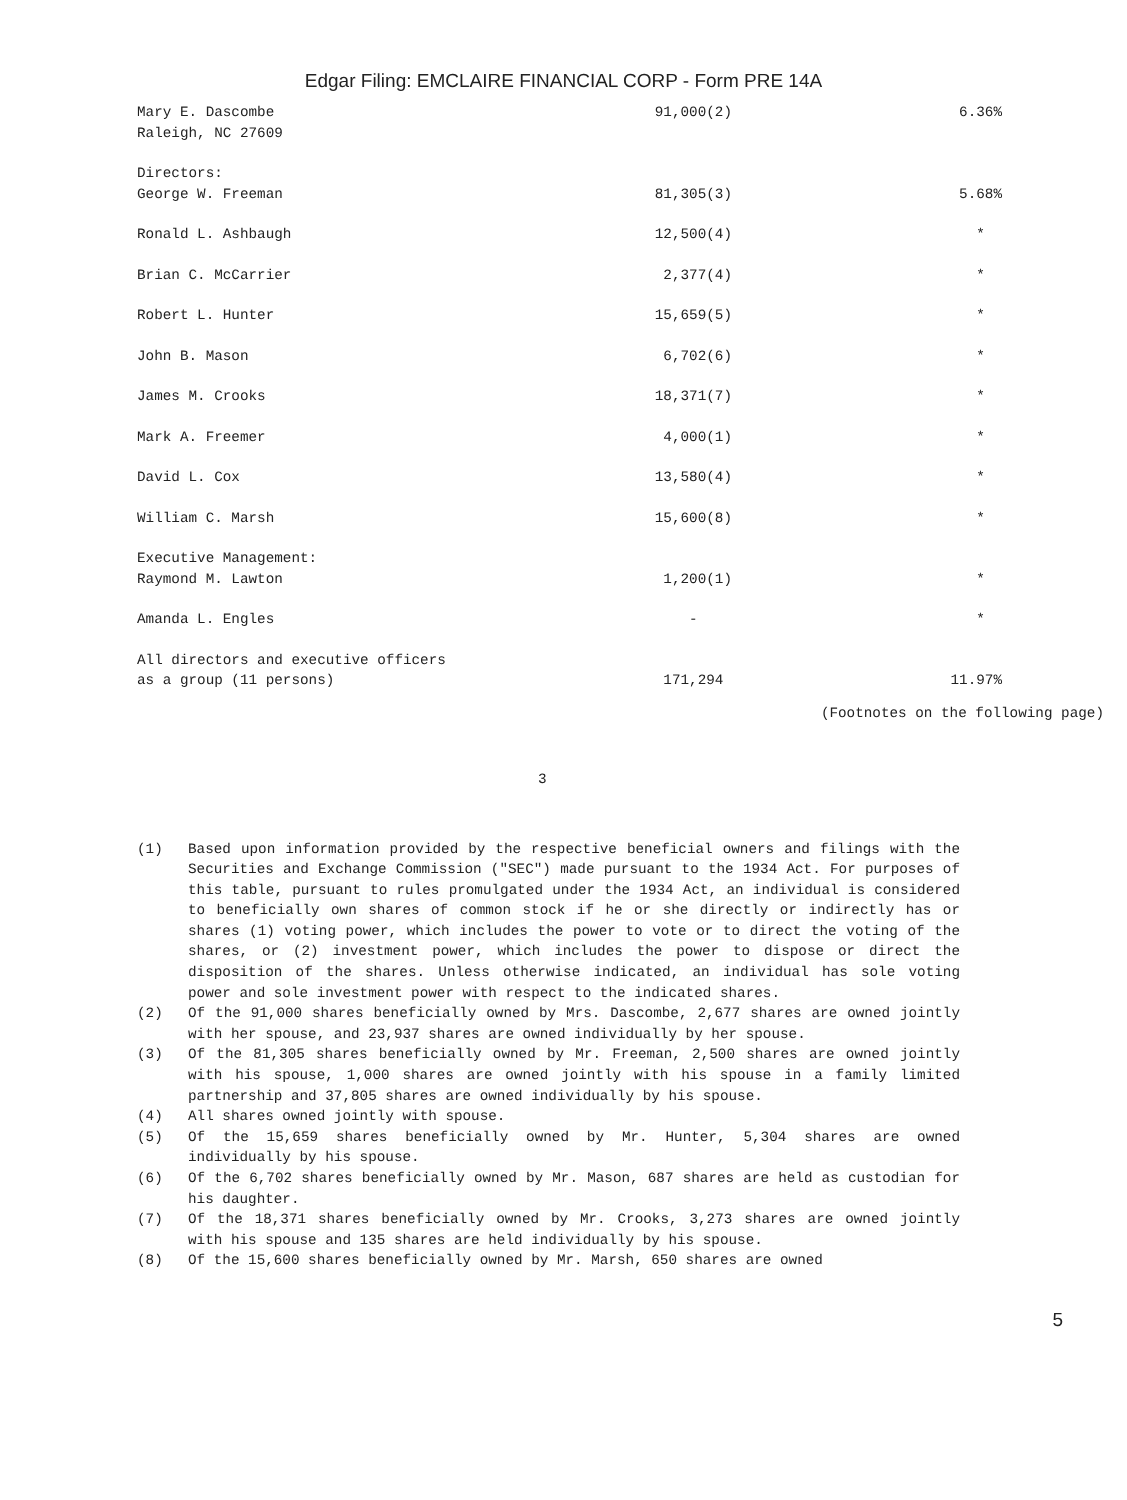Edgar Filing: EMCLAIRE FINANCIAL CORP - Form PRE 14A
| Mary E. Dascombe Raleigh, NC 27609 | 91,000(2) | 6.36% |
| Directors: George W. Freeman | 81,305(3) | 5.68% |
| Ronald L. Ashbaugh | 12,500(4) | * |
| Brian C. McCarrier | 2,377(4) | * |
| Robert L. Hunter | 15,659(5) | * |
| John B. Mason | 6,702(6) | * |
| James M. Crooks | 18,371(7) | * |
| Mark A. Freemer | 4,000(1) | * |
| David L. Cox | 13,580(4) | * |
| William C. Marsh | 15,600(8) | * |
| Executive Management: Raymond M. Lawton | 1,200(1) | * |
| Amanda L. Engles | - | * |
| All directors and executive officers as a group (11 persons) | 171,294 | 11.97% |
(Footnotes on the following page)
3
(1) Based upon information provided by the respective beneficial owners and filings with the Securities and Exchange Commission ("SEC") made pursuant to the 1934 Act. For purposes of this table, pursuant to rules promulgated under the 1934 Act, an individual is considered to beneficially own shares of common stock if he or she directly or indirectly has or shares (1) voting power, which includes the power to vote or to direct the voting of the shares, or (2) investment power, which includes the power to dispose or direct the disposition of the shares. Unless otherwise indicated, an individual has sole voting power and sole investment power with respect to the indicated shares.
(2) Of the 91,000 shares beneficially owned by Mrs. Dascombe, 2,677 shares are owned jointly with her spouse, and 23,937 shares are owned individually by her spouse.
(3) Of the 81,305 shares beneficially owned by Mr. Freeman, 2,500 shares are owned jointly with his spouse, 1,000 shares are owned jointly with his spouse in a family limited partnership and 37,805 shares are owned individually by his spouse.
(4) All shares owned jointly with spouse.
(5) Of the 15,659 shares beneficially owned by Mr. Hunter, 5,304 shares are owned individually by his spouse.
(6) Of the 6,702 shares beneficially owned by Mr. Mason, 687 shares are held as custodian for his daughter.
(7) Of the 18,371 shares beneficially owned by Mr. Crooks, 3,273 shares are owned jointly with his spouse and 135 shares are held individually by his spouse.
(8) Of the 15,600 shares beneficially owned by Mr. Marsh, 650 shares are owned
5